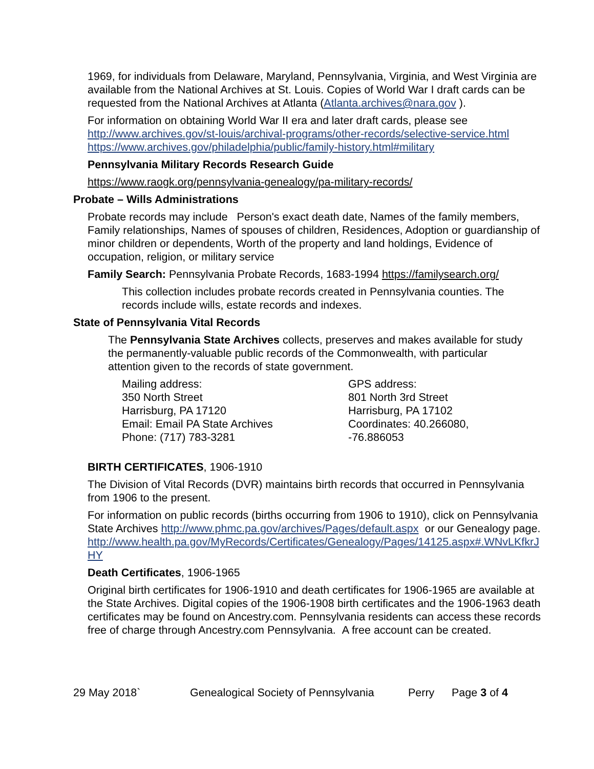1969, for individuals from Delaware, Maryland, Pennsylvania, Virginia, and West Virginia are available from the National Archives at St. Louis. Copies of World War I draft cards can be requested from the National Archives at Atlanta (Atlanta.archives@nara.gov ).
For information on obtaining World War II era and later draft cards, please see http://www.archives.gov/st-louis/archival-programs/other-records/selective-service.html https://www.archives.gov/philadelphia/public/family-history.html#military
Pennsylvania Military Records Research Guide
https://www.raogk.org/pennsylvania-genealogy/pa-military-records/
Probate – Wills Administrations
Probate records may include Person's exact death date, Names of the family members, Family relationships, Names of spouses of children, Residences, Adoption or guardianship of minor children or dependents, Worth of the property and land holdings, Evidence of occupation, religion, or military service
Family Search: Pennsylvania Probate Records, 1683-1994 https://familysearch.org/
This collection includes probate records created in Pennsylvania counties. The records include wills, estate records and indexes.
State of Pennsylvania Vital Records
The Pennsylvania State Archives collects, preserves and makes available for study the permanently-valuable public records of the Commonwealth, with particular attention given to the records of state government.
Mailing address:
350 North Street
Harrisburg, PA 17120
Email: Email PA State Archives
Phone: (717) 783-3281
GPS address:
801 North 3rd Street
Harrisburg, PA 17102
Coordinates: 40.266080, -76.886053
BIRTH CERTIFICATES, 1906-1910
The Division of Vital Records (DVR) maintains birth records that occurred in Pennsylvania from 1906 to the present.
For information on public records (births occurring from 1906 to 1910), click on Pennsylvania State Archives http://www.phmc.pa.gov/archives/Pages/default.aspx or our Genealogy page.
http://www.health.pa.gov/MyRecords/Certificates/Genealogy/Pages/14125.aspx#.WNvLKfkrJHY
Death Certificates, 1906-1965
Original birth certificates for 1906-1910 and death certificates for 1906-1965 are available at the State Archives. Digital copies of the 1906-1908 birth certificates and the 1906-1963 death certificates may be found on Ancestry.com. Pennsylvania residents can access these records free of charge through Ancestry.com Pennsylvania. A free account can be created.
29 May 2018` Genealogical Society of Pennsylvania Perry Page 3 of 4